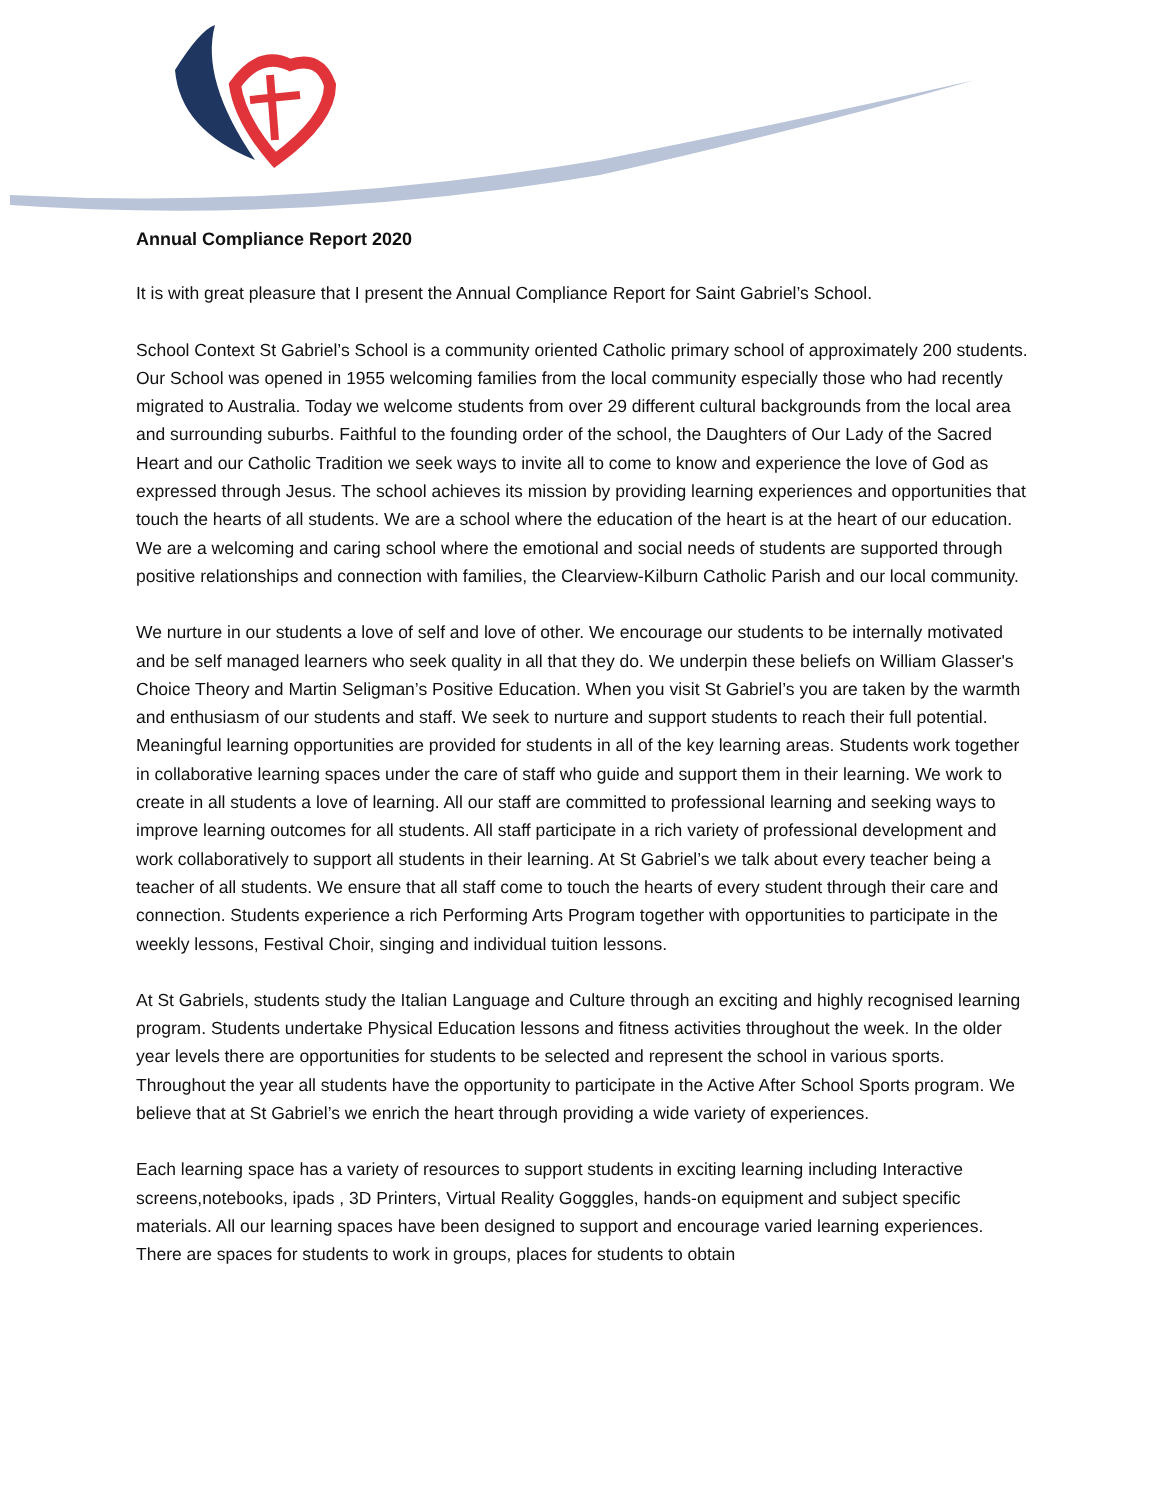Annual Compliance Report 2020
It is with great pleasure that I present the Annual Compliance Report for Saint Gabriel’s School.
School Context St Gabriel’s School is a community oriented Catholic primary school of approximately 200 students. Our School was opened in 1955 welcoming families from the local community especially those who had recently migrated to Australia. Today we welcome students from over 29 different cultural backgrounds from the local area and surrounding suburbs. Faithful to the founding order of the school, the Daughters of Our Lady of the Sacred Heart and our Catholic Tradition we seek ways to invite all to come to know and experience the love of God as expressed through Jesus. The school achieves its mission by providing learning experiences and opportunities that touch the hearts of all students. We are a school where the education of the heart is at the heart of our education. We are a welcoming and caring school where the emotional and social needs of students are supported through positive relationships and connection with families, the Clearview-Kilburn Catholic Parish and our local community.
We nurture in our students a love of self and love of other. We encourage our students to be internally motivated and be self managed learners who seek quality in all that they do. We underpin these beliefs on William Glasser's Choice Theory and Martin Seligman’s Positive Education. When you visit St Gabriel’s you are taken by the warmth and enthusiasm of our students and staff. We seek to nurture and support students to reach their full potential. Meaningful learning opportunities are provided for students in all of the key learning areas. Students work together in collaborative learning spaces under the care of staff who guide and support them in their learning. We work to create in all students a love of learning. All our staff are committed to professional learning and seeking ways to improve learning outcomes for all students. All staff participate in a rich variety of professional development and work collaboratively to support all students in their learning. At St Gabriel’s we talk about every teacher being a teacher of all students. We ensure that all staff come to touch the hearts of every student through their care and connection. Students experience a rich Performing Arts Program together with opportunities to participate in the weekly lessons, Festival Choir, singing and individual tuition lessons.
At St Gabriels, students study the Italian Language and Culture through an exciting and highly recognised learning program. Students undertake Physical Education lessons and fitness activities throughout the week. In the older year levels there are opportunities for students to be selected and represent the school in various sports. Throughout the year all students have the opportunity to participate in the Active After School Sports program. We believe that at St Gabriel’s we enrich the heart through providing a wide variety of experiences.
Each learning space has a variety of resources to support students in exciting learning including Interactive screens,notebooks, ipads , 3D Printers, Virtual Reality Gogggles, hands-on equipment and subject specific materials. All our learning spaces have been designed to support and encourage varied learning experiences. There are spaces for students to work in groups, places for students to obtain